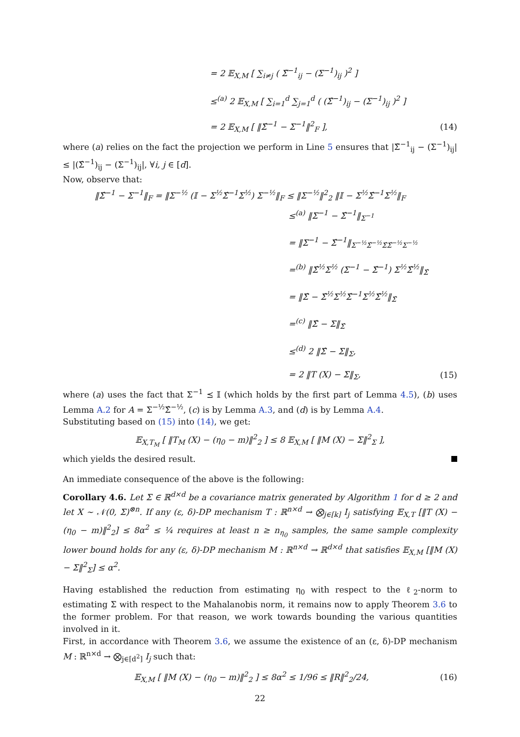= 2 𝔼<sub>X,M</sub> [ ∑<sub>i≠j</sub> ( Σ̃<sup>−1</sup><sub>ij</sub> − (Σ<sup>−1</sup>)<sub>ij</sub> )<sup>2</sup> ]
≤<sup>(a)</sup> 2 𝔼<sub>X,M</sub> [ ∑<sub>i=1</sub><sup>d</sup> ∑<sub>j=1</sub><sup>d</sup> ( (Σ̂<sup>−1</sup>)<sub>ij</sub> − (Σ<sup>−1</sup>)<sub>ij</sub> )<sup>2</sup> ]
= 2 𝔼<sub>X,M</sub> [ ‖Σ̂<sup>−1</sup> − Σ<sup>−1</sup>‖<sup>2</sup><sub>F</sub> ], (14)
where (a) relies on the fact the projection we perform in Line 5 ensures that |Σ̃<sup>−1</sup><sub>ij</sub> − (Σ<sup>−1</sup>)<sub>ij</sub>| ≤ |(Σ̂<sup>−1</sup>)<sub>ij</sub> − (Σ<sup>−1</sup>)<sub>ij</sub>|, ∀i, j ∈ [d].
Now, observe that:
‖Σ̂<sup>−1</sup> − Σ<sup>−1</sup>‖<sub>F</sub> = ‖Σ<sup>−½</sup> (𝕀 − Σ<sup>½</sup>Σ̂<sup>−1</sup>Σ<sup>½</sup>) Σ<sup>−½</sup>‖<sub>F</sub> ≤ ‖Σ<sup>−½</sup>‖<sup>2</sup><sub>2</sub> ‖𝕀 − Σ<sup>½</sup>Σ̂<sup>−1</sup>Σ<sup>½</sup>‖<sub>F</sub>
≤<sup>(a)</sup> ‖Σ<sup>−1</sup> − Σ̂<sup>−1</sup>‖<sub>Σ<sup>−1</sup></sub>
= ‖Σ<sup>−1</sup> − Σ̂<sup>−1</sup>‖<sub>Σ<sup>−½</sup>Σ̂<sup>−½</sup>Σ̂Σ̂<sup>−½</sup>Σ<sup>−½</sup></sub>
=<sup>(b)</sup> ‖Σ̂<sup>½</sup>Σ<sup>½</sup> (Σ<sup>−1</sup> − Σ̂<sup>−1</sup>) Σ<sup>½</sup>Σ̂<sup>½</sup>‖<sub>Σ̂</sub>
= ‖Σ̂ − Σ̂<sup>½</sup>Σ<sup>½</sup>Σ̂<sup>−1</sup>Σ<sup>½</sup>Σ̂<sup>½</sup>‖<sub>Σ̂</sub>
=<sup>(c)</sup> ‖Σ̂ − Σ‖<sub>Σ̂</sub>
≤<sup>(d)</sup> 2 ‖Σ̂ − Σ‖<sub>Σ</sub>,
= 2 ‖T (X) − Σ‖<sub>Σ</sub>, (15)
where (a) uses the fact that Σ<sup>−1</sup> ⪯ 𝕀 (which holds by the first part of Lemma 4.5), (b) uses Lemma A.2 for A = Σ<sup>−½</sup>Σ̂<sup>−½</sup>, (c) is by Lemma A.3, and (d) is by Lemma A.4.
Substituting based on (15) into (14), we get:
𝔼<sub>X,T<sub>M</sub></sub> [ ‖T<sub>M</sub> (X) − (η<sub>0</sub> − m)‖<sup>2</sup><sub>2</sub> ] ≤ 8 𝔼<sub>X,M</sub> [ ‖M (X) − Σ‖<sup>2</sup><sub>Σ</sub> ],
which yields the desired result.
An immediate consequence of the above is the following:
Corollary 4.6. Let Σ ∈ ℝ<sup>d×d</sup> be a covariance matrix generated by Algorithm 1 for d ≥ 2 and let X ∼ 𝒩(0, Σ)<sup>⊗n</sup>. If any (ε, δ)-DP mechanism T : ℝ<sup>n×d</sup> → ⨂<sub>j∈[k]</sub> I<sub>j</sub> satisfying 𝔼<sub>X,T</sub> [‖T (X) − (η<sub>0</sub> − m)‖<sup>2</sup><sub>2</sub>] ≤ 8α<sup>2</sup> ≤ ¼ requires at least n ≥ n<sub>η<sub>0</sub></sub> samples, the same sample complexity lower bound holds for any (ε, δ)-DP mechanism M : ℝ<sup>n×d</sup> → ℝ<sup>d×d</sup> that satisfies 𝔼<sub>X,M</sub> [‖M (X) − Σ‖<sup>2</sup><sub>Σ</sub>] ≤ α<sup>2</sup>.
Having established the reduction from estimating η<sub>0</sub> with respect to the ℓ<sub>2</sub>-norm to estimating Σ with respect to the Mahalanobis norm, it remains now to apply Theorem 3.6 to the former problem. For that reason, we work towards bounding the various quantities involved in it.
First, in accordance with Theorem 3.6, we assume the existence of an (ε, δ)-DP mechanism M : ℝ<sup>n×d</sup> → ⨂<sub>j∈[d<sup>2</sup>]</sub> I<sub>j</sub> such that:
𝔼<sub>X,M</sub> [ ‖M (X) − (η<sub>0</sub> − m)‖<sup>2</sup><sub>2</sub> ] ≤ 8α<sup>2</sup> ≤ 1/96 ≤ ‖R‖<sup>2</sup><sub>2</sub>/24, (16)
22